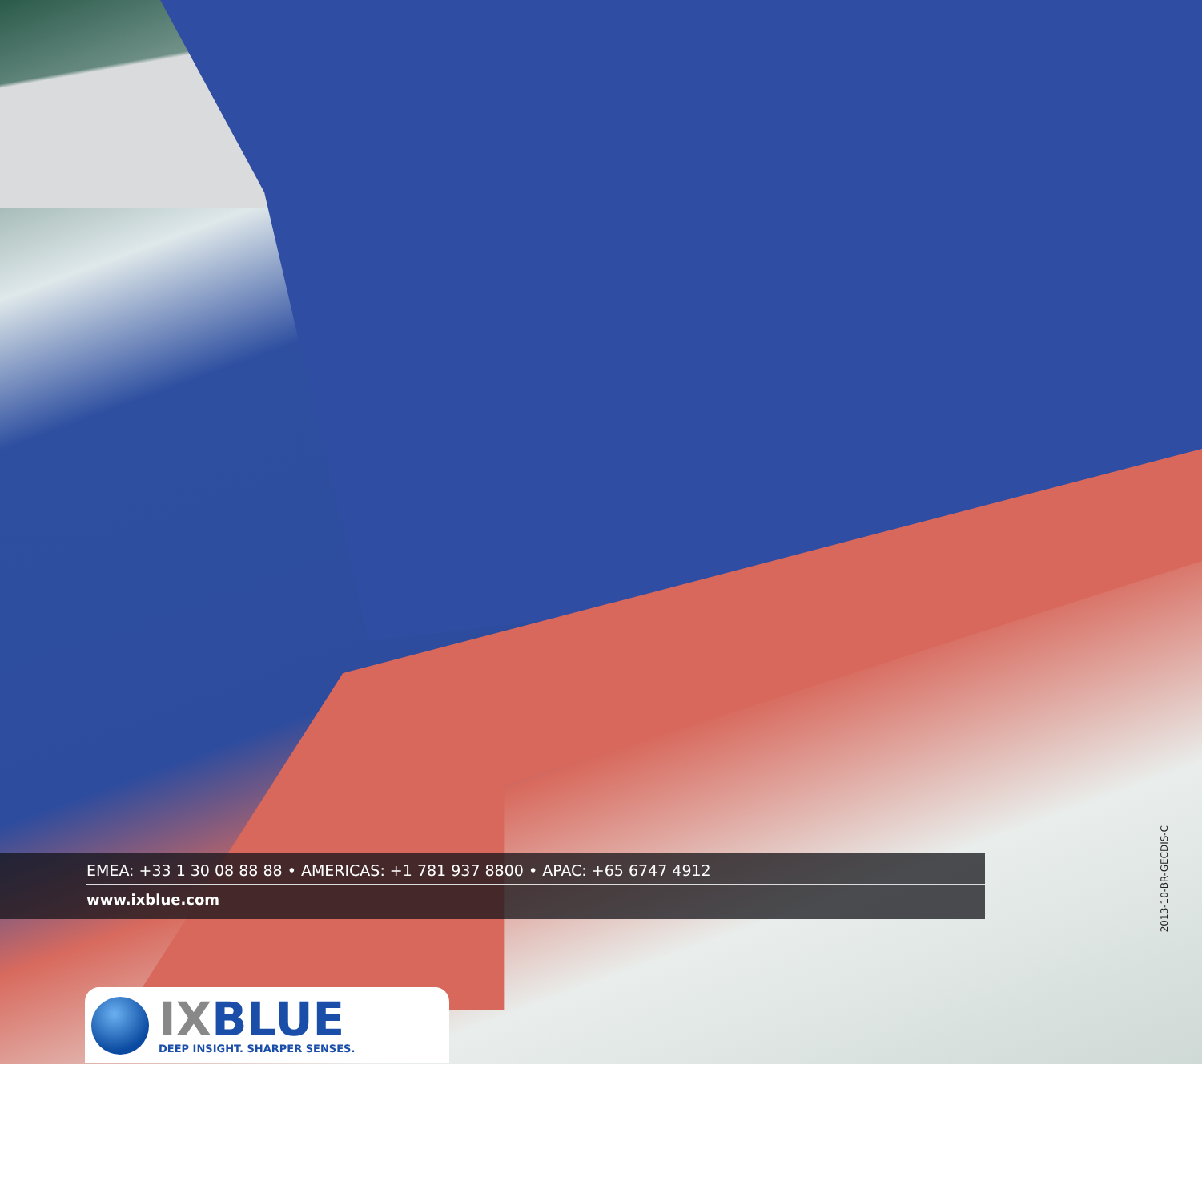EMEA: +33 1 30 08 88 88 • AMERICAS: +1 781 937 8800 • APAC: +65 6747 4912
www.ixblue.com
2013-10-BR-GECDIS-C
IXBLUE
DEEP INSIGHT. SHARPER SENSES.